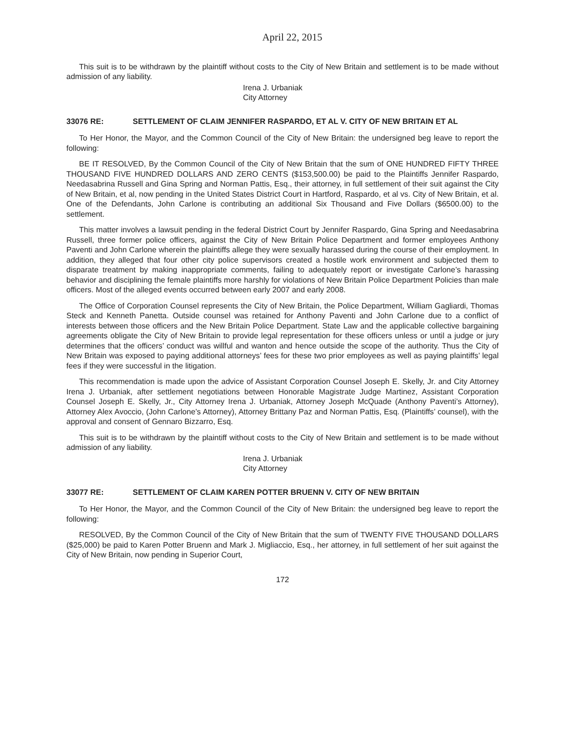April 22, 2015
This suit is to be withdrawn by the plaintiff without costs to the City of New Britain and settlement is to be made without admission of any liability.
Irena J. Urbaniak
City Attorney
33076 RE: SETTLEMENT OF CLAIM JENNIFER RASPARDO, ET AL V. CITY OF NEW BRITAIN ET AL
To Her Honor, the Mayor, and the Common Council of the City of New Britain: the undersigned beg leave to report the following:
BE IT RESOLVED, By the Common Council of the City of New Britain that the sum of ONE HUNDRED FIFTY THREE THOUSAND FIVE HUNDRED DOLLARS AND ZERO CENTS ($153,500.00) be paid to the Plaintiffs Jennifer Raspardo, Needasabrina Russell and Gina Spring and Norman Pattis, Esq., their attorney, in full settlement of their suit against the City of New Britain, et al, now pending in the United States District Court in Hartford, Raspardo, et al vs. City of New Britain, et al. One of the Defendants, John Carlone is contributing an additional Six Thousand and Five Dollars ($6500.00) to the settlement.
This matter involves a lawsuit pending in the federal District Court by Jennifer Raspardo, Gina Spring and Needasabrina Russell, three former police officers, against the City of New Britain Police Department and former employees Anthony Paventi and John Carlone wherein the plaintiffs allege they were sexually harassed during the course of their employment. In addition, they alleged that four other city police supervisors created a hostile work environment and subjected them to disparate treatment by making inappropriate comments, failing to adequately report or investigate Carlone’s harassing behavior and disciplining the female plaintiffs more harshly for violations of New Britain Police Department Policies than male officers. Most of the alleged events occurred between early 2007 and early 2008.
The Office of Corporation Counsel represents the City of New Britain, the Police Department, William Gagliardi, Thomas Steck and Kenneth Panetta. Outside counsel was retained for Anthony Paventi and John Carlone due to a conflict of interests between those officers and the New Britain Police Department. State Law and the applicable collective bargaining agreements obligate the City of New Britain to provide legal representation for these officers unless or until a judge or jury determines that the officers’ conduct was willful and wanton and hence outside the scope of the authority. Thus the City of New Britain was exposed to paying additional attorneys’ fees for these two prior employees as well as paying plaintiffs’ legal fees if they were successful in the litigation.
This recommendation is made upon the advice of Assistant Corporation Counsel Joseph E. Skelly, Jr. and City Attorney Irena J. Urbaniak, after settlement negotiations between Honorable Magistrate Judge Martinez, Assistant Corporation Counsel Joseph E. Skelly, Jr., City Attorney Irena J. Urbaniak, Attorney Joseph McQuade (Anthony Paventi’s Attorney), Attorney Alex Avoccio, (John Carlone’s Attorney), Attorney Brittany Paz and Norman Pattis, Esq. (Plaintiffs’ counsel), with the approval and consent of Gennaro Bizzarro, Esq.
This suit is to be withdrawn by the plaintiff without costs to the City of New Britain and settlement is to be made without admission of any liability.
Irena J. Urbaniak
City Attorney
33077 RE: SETTLEMENT OF CLAIM KAREN POTTER BRUENN V. CITY OF NEW BRITAIN
To Her Honor, the Mayor, and the Common Council of the City of New Britain: the undersigned beg leave to report the following:
RESOLVED, By the Common Council of the City of New Britain that the sum of TWENTY FIVE THOUSAND DOLLARS ($25,000) be paid to Karen Potter Bruenn and Mark J. Migliaccio, Esq., her attorney, in full settlement of her suit against the City of New Britain, now pending in Superior Court,
172